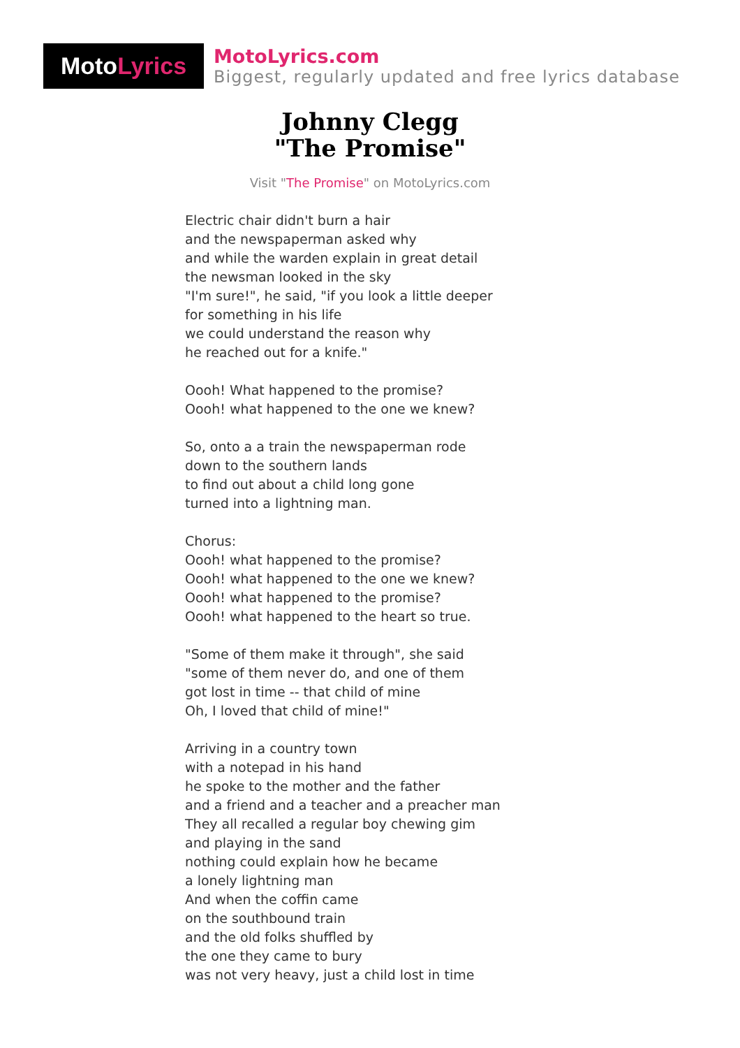Moto Lyrics
MotoLyrics.com
Biggest, regularly updated and free lyrics database
Johnny Clegg
"The Promise"
Visit "The Promise" on MotoLyrics.com
Electric chair didn't burn a hair
and the newspaperman asked why
and while the warden explain in great detail
the newsman looked in the sky
"I'm sure!", he said, "if you look a little deeper
for something in his life
we could understand the reason why
he reached out for a knife."
Oooh! What happened to the promise?
Oooh! what happened to the one we knew?
So, onto a a train the newspaperman rode
down to the southern lands
to find out about a child long gone
turned into a lightning man.
Chorus:
Oooh! what happened to the promise?
Oooh! what happened to the one we knew?
Oooh! what happened to the promise?
Oooh! what happened to the heart so true.
"Some of them make it through", she said
"some of them never do, and one of them
got lost in time -- that child of mine
Oh, I loved that child of mine!"
Arriving in a country town
with a notepad in his hand
he spoke to the mother and the father
and a friend and a teacher and a preacher man
They all recalled a regular boy chewing gim
and playing in the sand
nothing could explain how he became
a lonely lightning man
And when the coffin came
on the southbound train
and the old folks shuffled by
the one they came to bury
was not very heavy, just a child lost in time